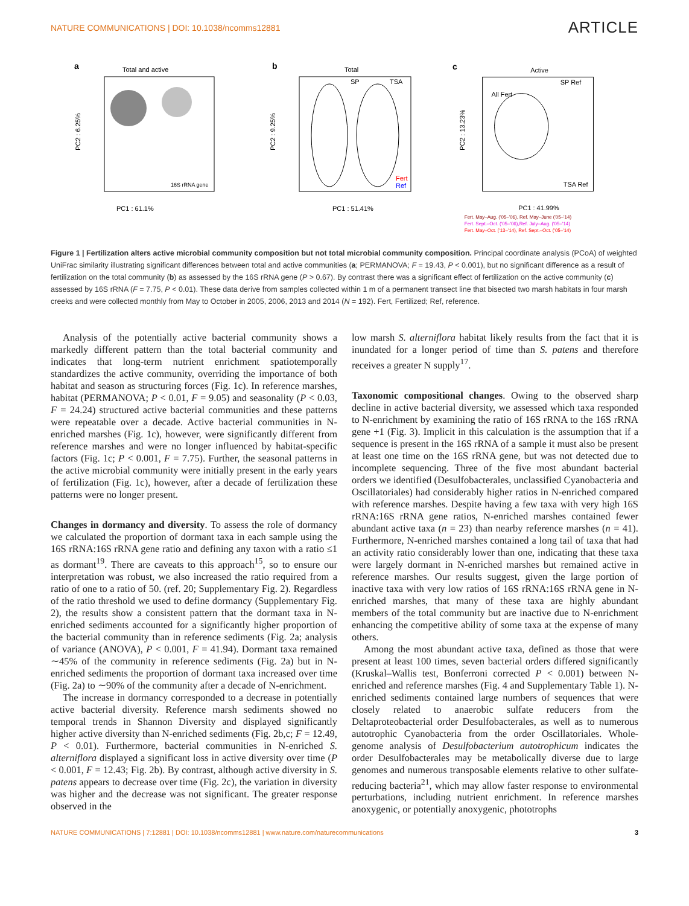NATURE COMMUNICATIONS | DOI: 10.1038/ncomms12881 ARTICLE
a
Total and active
16S rRNA gene
PC1 : 61.1%
PC2 : 6.25%
b
Total
SP
TSA
Fert
Ref
PC1 : 51.41%
PC2 : 9.25%
c
Active
All Fert
SP Ref
TSA Ref
PC1 : 41.99%
PC2 : 13.23%
Fert. May–Aug. ('05–'06), Ref. May–June ('05–'14)
Fert. Sept.–Oct. ('05–'06),Ref. July–Aug. ('05–'14)
Fert. May–Oct. ('13–'14), Ref. Sept.–Oct. ('05–'14)
Figure 1 | Fertilization alters active microbial community composition but not total microbial community composition. Principal coordinate analysis (PCoA) of weighted UniFrac similarity illustrating significant differences between total and active communities (a; PERMANOVA; F = 19.43, P < 0.001), but no significant difference as a result of fertilization on the total community (b) as assessed by the 16S rRNA gene (P > 0.67). By contrast there was a significant effect of fertilization on the active community (c) assessed by 16S rRNA (F = 7.75, P < 0.01). These data derive from samples collected within 1 m of a permanent transect line that bisected two marsh habitats in four marsh creeks and were collected monthly from May to October in 2005, 2006, 2013 and 2014 (N = 192). Fert, Fertilized; Ref, reference.
Analysis of the potentially active bacterial community shows a markedly different pattern than the total bacterial community and indicates that long-term nutrient enrichment spatiotemporally standardizes the active community, overriding the importance of both habitat and season as structuring forces (Fig. 1c). In reference marshes, habitat (PERMANOVA; P < 0.01, F = 9.05) and seasonality (P < 0.03, F = 24.24) structured active bacterial communities and these patterns were repeatable over a decade. Active bacterial communities in N-enriched marshes (Fig. 1c), however, were significantly different from reference marshes and were no longer influenced by habitat-specific factors (Fig. 1c; P < 0.001, F = 7.75). Further, the seasonal patterns in the active microbial community were initially present in the early years of fertilization (Fig. 1c), however, after a decade of fertilization these patterns were no longer present.
Changes in dormancy and diversity. To assess the role of dormancy we calculated the proportion of dormant taxa in each sample using the 16S rRNA:16S rRNA gene ratio and defining any taxon with a ratio ≤1 as dormant<sup>19</sup>. There are caveats to this approach<sup>15</sup>, so to ensure our interpretation was robust, we also increased the ratio required from a ratio of one to a ratio of 50. (ref. 20; Supplementary Fig. 2). Regardless of the ratio threshold we used to define dormancy (Supplementary Fig. 2), the results show a consistent pattern that the dormant taxa in N-enriched sediments accounted for a significantly higher proportion of the bacterial community than in reference sediments (Fig. 2a; analysis of variance (ANOVA), P < 0.001, F = 41.94). Dormant taxa remained ∼45% of the community in reference sediments (Fig. 2a) but in N-enriched sediments the proportion of dormant taxa increased over time (Fig. 2a) to ∼90% of the community after a decade of N-enrichment.
The increase in dormancy corresponded to a decrease in potentially active bacterial diversity. Reference marsh sediments showed no temporal trends in Shannon Diversity and displayed significantly higher active diversity than N-enriched sediments (Fig. 2b,c; F = 12.49, P < 0.01). Furthermore, bacterial communities in N-enriched S. alterniflora displayed a significant loss in active diversity over time (P < 0.001, F = 12.43; Fig. 2b). By contrast, although active diversity in S. patens appears to decrease over time (Fig. 2c), the variation in diversity was higher and the decrease was not significant. The greater response observed in the
low marsh S. alterniflora habitat likely results from the fact that it is inundated for a longer period of time than S. patens and therefore receives a greater N supply<sup>17</sup>.
Taxonomic compositional changes. Owing to the observed sharp decline in active bacterial diversity, we assessed which taxa responded to N-enrichment by examining the ratio of 16S rRNA to the 16S rRNA gene +1 (Fig. 3). Implicit in this calculation is the assumption that if a sequence is present in the 16S rRNA of a sample it must also be present at least one time on the 16S rRNA gene, but was not detected due to incomplete sequencing. Three of the five most abundant bacterial orders we identified (Desulfobacterales, unclassified Cyanobacteria and Oscillatoriales) had considerably higher ratios in N-enriched compared with reference marshes. Despite having a few taxa with very high 16S rRNA:16S rRNA gene ratios, N-enriched marshes contained fewer abundant active taxa (n = 23) than nearby reference marshes (n = 41). Furthermore, N-enriched marshes contained a long tail of taxa that had an activity ratio considerably lower than one, indicating that these taxa were largely dormant in N-enriched marshes but remained active in reference marshes. Our results suggest, given the large portion of inactive taxa with very low ratios of 16S rRNA:16S rRNA gene in N-enriched marshes, that many of these taxa are highly abundant members of the total community but are inactive due to N-enrichment enhancing the competitive ability of some taxa at the expense of many others.
Among the most abundant active taxa, defined as those that were present at least 100 times, seven bacterial orders differed significantly (Kruskal–Wallis test, Bonferroni corrected P < 0.001) between N-enriched and reference marshes (Fig. 4 and Supplementary Table 1). N-enriched sediments contained large numbers of sequences that were closely related to anaerobic sulfate reducers from the Deltaproteobacterial order Desulfobacterales, as well as to numerous autotrophic Cyanobacteria from the order Oscillatoriales. Whole-genome analysis of Desulfobacterium autotrophicum indicates the order Desulfobacterales may be metabolically diverse due to large genomes and numerous transposable elements relative to other sulfate-reducing bacteria<sup>21</sup>, which may allow faster response to environmental perturbations, including nutrient enrichment. In reference marshes anoxygenic, or potentially anoxygenic, phototrophs
NATURE COMMUNICATIONS | 7:12881 | DOI: 10.1038/ncomms12881 | www.nature.com/naturecommunications 3